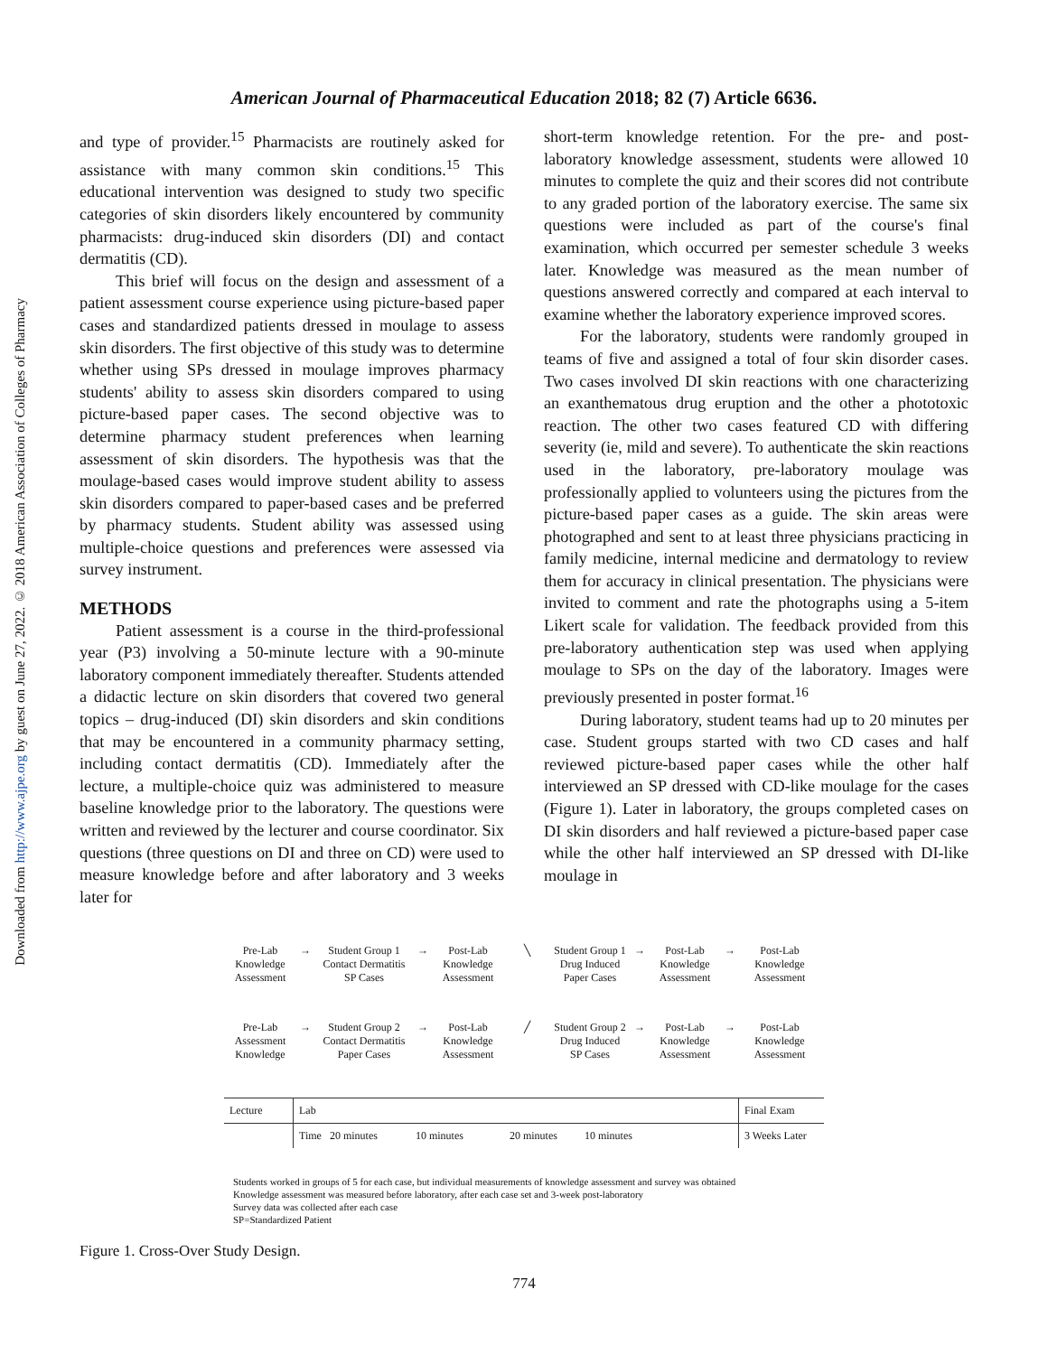Downloaded from http://www.ajpe.org by guest on June 27, 2022. © 2018 American Association of Colleges of Pharmacy
American Journal of Pharmaceutical Education 2018; 82 (7) Article 6636.
and type of provider.<sup>15</sup> Pharmacists are routinely asked for assistance with many common skin conditions.<sup>15</sup> This educational intervention was designed to study two specific categories of skin disorders likely encountered by community pharmacists: drug-induced skin disorders (DI) and contact dermatitis (CD).
This brief will focus on the design and assessment of a patient assessment course experience using picture-based paper cases and standardized patients dressed in moulage to assess skin disorders. The first objective of this study was to determine whether using SPs dressed in moulage improves pharmacy students' ability to assess skin disorders compared to using picture-based paper cases. The second objective was to determine pharmacy student preferences when learning assessment of skin disorders. The hypothesis was that the moulage-based cases would improve student ability to assess skin disorders compared to paper-based cases and be preferred by pharmacy students. Student ability was assessed using multiple-choice questions and preferences were assessed via survey instrument.
METHODS
Patient assessment is a course in the third-professional year (P3) involving a 50-minute lecture with a 90-minute laboratory component immediately thereafter. Students attended a didactic lecture on skin disorders that covered two general topics – drug-induced (DI) skin disorders and skin conditions that may be encountered in a community pharmacy setting, including contact dermatitis (CD). Immediately after the lecture, a multiple-choice quiz was administered to measure baseline knowledge prior to the laboratory. The questions were written and reviewed by the lecturer and course coordinator. Six questions (three questions on DI and three on CD) were used to measure knowledge before and after laboratory and 3 weeks later for
short-term knowledge retention. For the pre- and post-laboratory knowledge assessment, students were allowed 10 minutes to complete the quiz and their scores did not contribute to any graded portion of the laboratory exercise. The same six questions were included as part of the course's final examination, which occurred per semester schedule 3 weeks later. Knowledge was measured as the mean number of questions answered correctly and compared at each interval to examine whether the laboratory experience improved scores.
For the laboratory, students were randomly grouped in teams of five and assigned a total of four skin disorder cases. Two cases involved DI skin reactions with one characterizing an exanthematous drug eruption and the other a phototoxic reaction. The other two cases featured CD with differing severity (ie, mild and severe). To authenticate the skin reactions used in the laboratory, pre-laboratory moulage was professionally applied to volunteers using the pictures from the picture-based paper cases as a guide. The skin areas were photographed and sent to at least three physicians practicing in family medicine, internal medicine and dermatology to review them for accuracy in clinical presentation. The physicians were invited to comment and rate the photographs using a 5-item Likert scale for validation. The feedback provided from this pre-laboratory authentication step was used when applying moulage to SPs on the day of the laboratory. Images were previously presented in poster format.<sup>16</sup>
During laboratory, student teams had up to 20 minutes per case. Student groups started with two CD cases and half reviewed picture-based paper cases while the other half interviewed an SP dressed with CD-like moulage for the cases (Figure 1). Later in laboratory, the groups completed cases on DI skin disorders and half reviewed a picture-based paper case while the other half interviewed an SP dressed with DI-like moulage in
Pre-Lab
Knowledge
Assessment
→
Student Group 1
Contact Dermatitis
SP Cases
→
Post-Lab
Knowledge
Assessment
╲
Student Group 1
Drug Induced
Paper Cases
→
Post-Lab
Knowledge
Assessment
→
Post-Lab
Knowledge
Assessment
Pre-Lab
Assessment
Knowledge
→
Student Group 2
Contact Dermatitis
Paper Cases
→
Post-Lab
Knowledge
Assessment
╱
Student Group 2
Drug Induced
SP Cases
→
Post-Lab
Knowledge
Assessment
→
Post-Lab
Knowledge
Assessment
Lecture Lab Final Exam
Time 20 minutes 10 minutes 20 minutes 10 minutes
3 Weeks Later
Students worked in groups of 5 for each case, but individual measurements of knowledge assessment and survey was obtained
Knowledge assessment was measured before laboratory, after each case set and 3-week post-laboratory
Survey data was collected after each case
SP=Standardized Patient
Figure 1. Cross-Over Study Design.
774